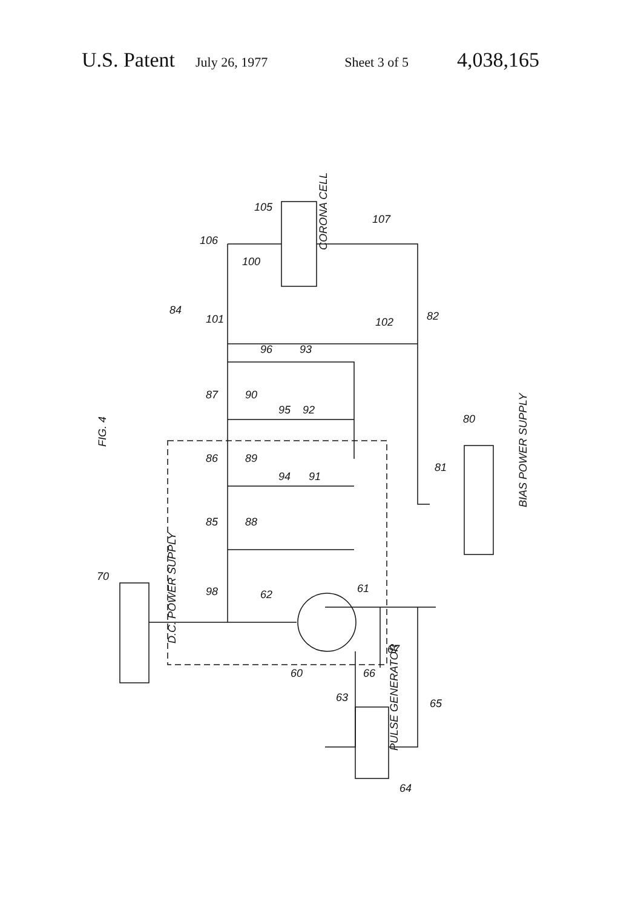U.S. Patent July 26, 1977 Sheet 3 of 5 4,038,165
FIG. 4
D.C. POWER SUPPLY
BIAS POWER SUPPLY
CORONA CELL
PULSE GENERATOR
70
98
62
60
63
66
67
61
65
64
85
88
86
89
87
90
94
91
95
92
96
93
84
101
102
100
106
105
107
82
81
80